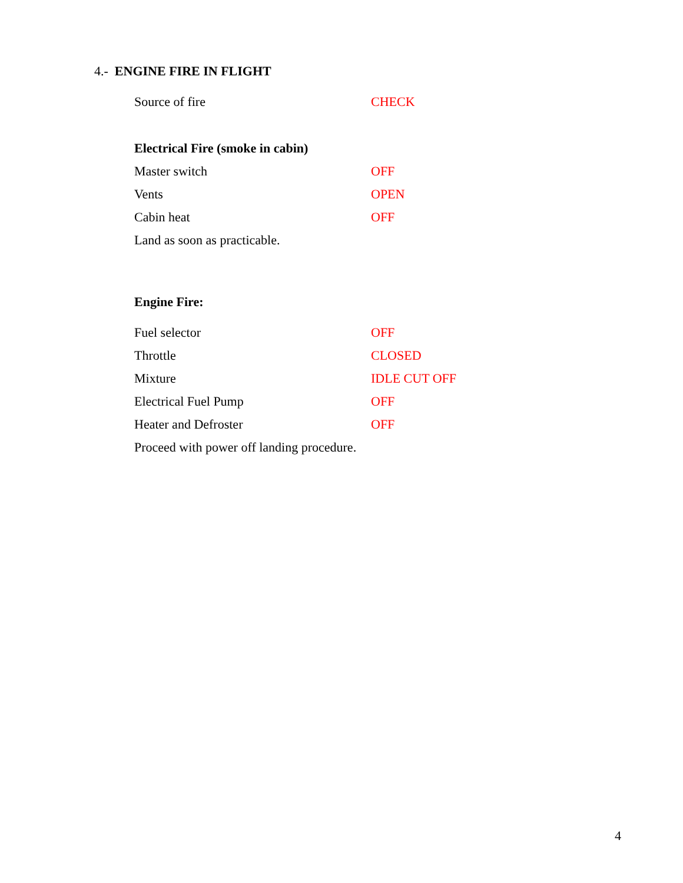4.- ENGINE FIRE IN FLIGHT
Source of fire CHECK
Electrical Fire (smoke in cabin)
Master switch OFF
Vents OPEN
Cabin heat OFF
Land as soon as practicable.
Engine Fire:
Fuel selector OFF
Throttle CLOSED
Mixture IDLE CUT OFF
Electrical Fuel Pump OFF
Heater and Defroster OFF
Proceed with power off landing procedure.
4